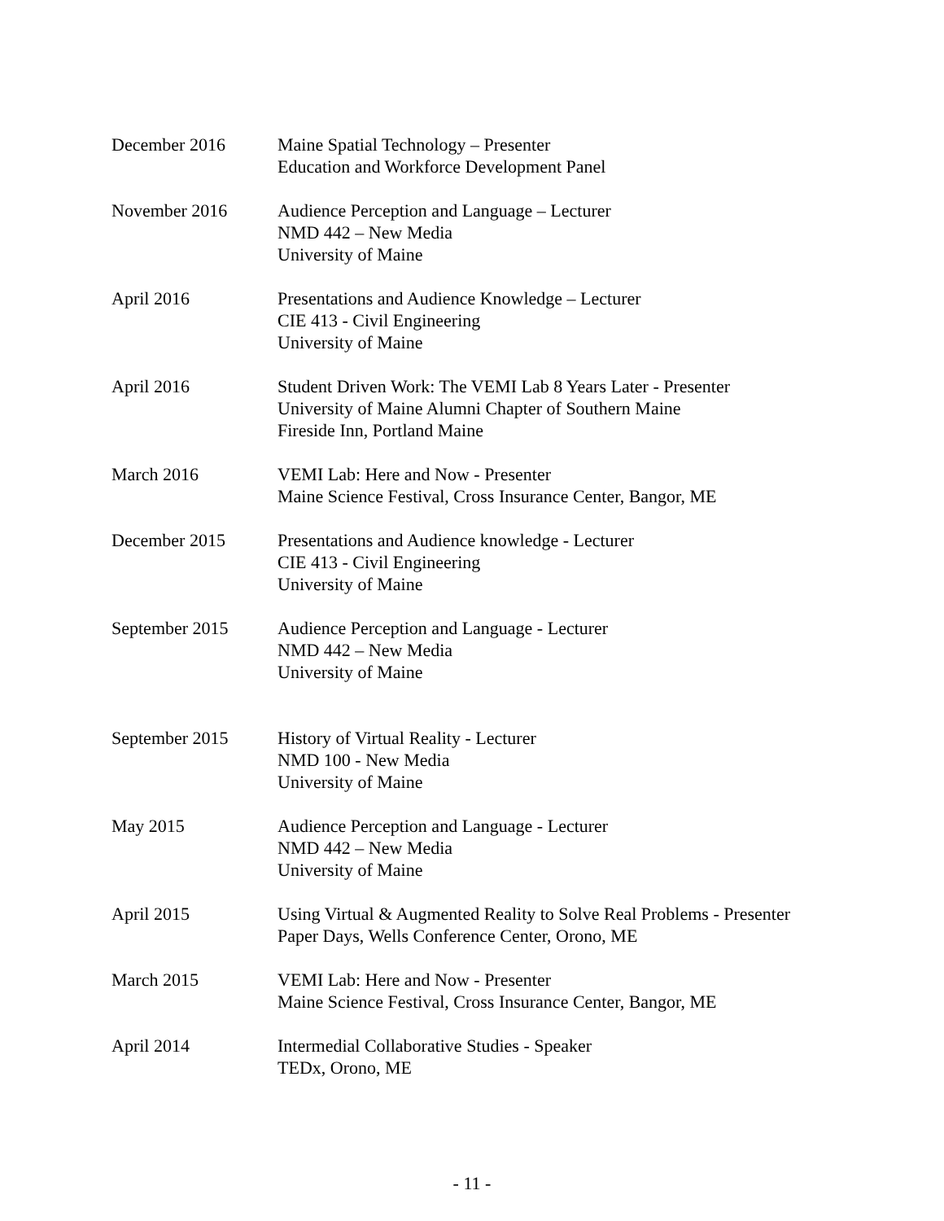December 2016 Maine Spatial Technology – Presenter
Education and Workforce Development Panel
November 2016 Audience Perception and Language – Lecturer
NMD 442 – New Media
University of Maine
April 2016 Presentations and Audience Knowledge – Lecturer
CIE 413 - Civil Engineering
University of Maine
April 2016 Student Driven Work: The VEMI Lab 8 Years Later - Presenter
University of Maine Alumni Chapter of Southern Maine
Fireside Inn, Portland Maine
March 2016 VEMI Lab: Here and Now - Presenter
Maine Science Festival, Cross Insurance Center, Bangor, ME
December 2015 Presentations and Audience knowledge - Lecturer
CIE 413 - Civil Engineering
University of Maine
September 2015 Audience Perception and Language - Lecturer
NMD 442 – New Media
University of Maine
September 2015 History of Virtual Reality - Lecturer
NMD 100 - New Media
University of Maine
May 2015 Audience Perception and Language - Lecturer
NMD 442 – New Media
University of Maine
April 2015 Using Virtual & Augmented Reality to Solve Real Problems - Presenter
Paper Days, Wells Conference Center, Orono, ME
March 2015 VEMI Lab: Here and Now - Presenter
Maine Science Festival, Cross Insurance Center, Bangor, ME
April 2014 Intermedial Collaborative Studies - Speaker
TEDx, Orono, ME
- 11 -